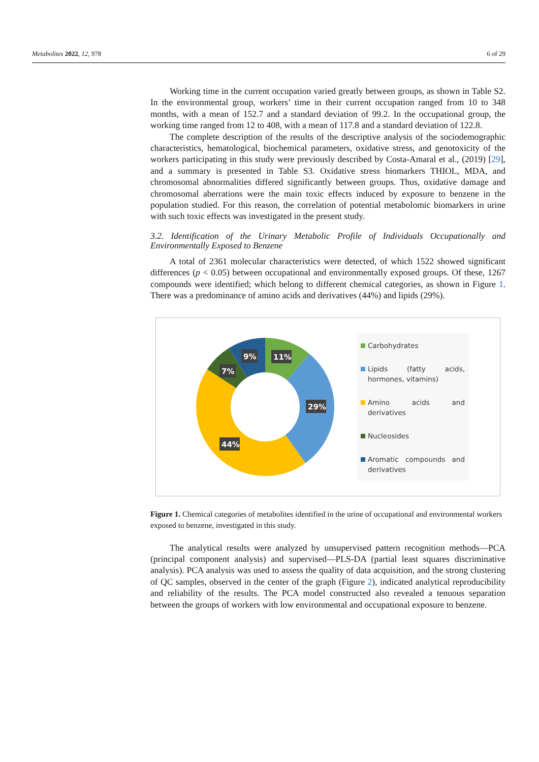Metabolites 2022, 12, 978 6 of 29
Working time in the current occupation varied greatly between groups, as shown in Table S2. In the environmental group, workers’ time in their current occupation ranged from 10 to 348 months, with a mean of 152.7 and a standard deviation of 99.2. In the occupational group, the working time ranged from 12 to 408, with a mean of 117.8 and a standard deviation of 122.8.
The complete description of the results of the descriptive analysis of the sociodemographic characteristics, hematological, biochemical parameters, oxidative stress, and genotoxicity of the workers participating in this study were previously described by Costa-Amaral et al., (2019) [29], and a summary is presented in Table S3. Oxidative stress biomarkers THIOL, MDA, and chromosomal abnormalities differed significantly between groups. Thus, oxidative damage and chromosomal aberrations were the main toxic effects induced by exposure to benzene in the population studied. For this reason, the correlation of potential metabolomic biomarkers in urine with such toxic effects was investigated in the present study.
3.2. Identification of the Urinary Metabolic Profile of Individuals Occupationally and Environmentally Exposed to Benzene
A total of 2361 molecular characteristics were detected, of which 1522 showed significant differences (p < 0.05) between occupational and environmentally exposed groups. Of these, 1267 compounds were identified; which belong to different chemical categories, as shown in Figure 1. There was a predominance of amino acids and derivatives (44%) and lipids (29%).
11%
29%
44%
7%
9%
Carbohydrates
Lipids (fatty acids, hormones, vitamins)
Amino acids and derivatives
Nucleosides
Aromatic compounds and derivatives
Figure 1. Chemical categories of metabolites identified in the urine of occupational and environmental workers exposed to benzene, investigated in this study.
The analytical results were analyzed by unsupervised pattern recognition methods—PCA (principal component analysis) and supervised—PLS-DA (partial least squares discriminative analysis). PCA analysis was used to assess the quality of data acquisition, and the strong clustering of QC samples, observed in the center of the graph (Figure 2), indicated analytical reproducibility and reliability of the results. The PCA model constructed also revealed a tenuous separation between the groups of workers with low environmental and occupational exposure to benzene.